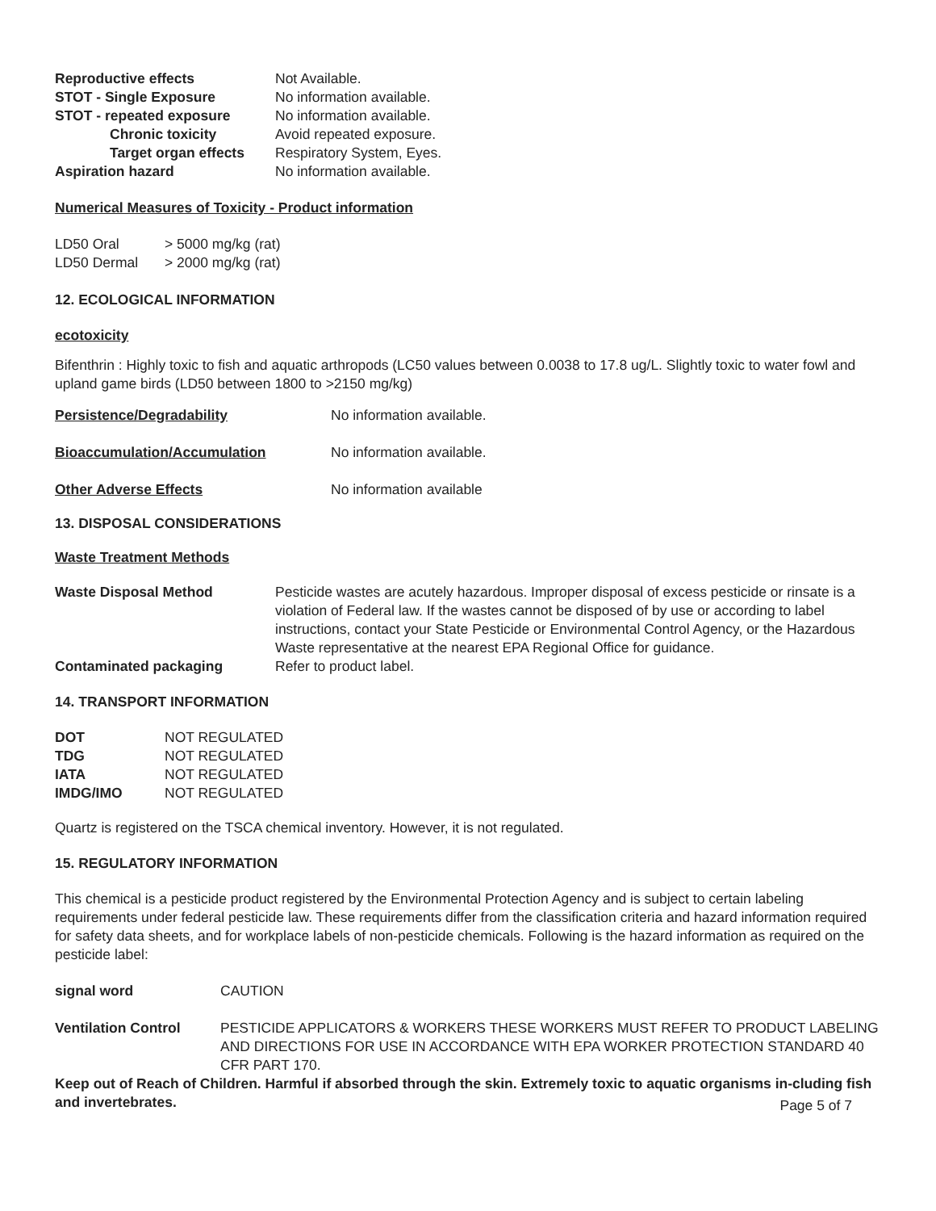| Reproductive effects | Not Available. |
| STOT - Single Exposure | No information available. |
| STOT - repeated exposure | No information available. |
| Chronic toxicity | Avoid repeated exposure. |
| Target organ effects | Respiratory System, Eyes. |
| Aspiration hazard | No information available. |
Numerical Measures of Toxicity - Product information
| LD50 Oral | > 5000 mg/kg (rat) |
| LD50 Dermal | > 2000 mg/kg (rat) |
12. ECOLOGICAL INFORMATION
ecotoxicity
Bifenthrin : Highly toxic to fish and aquatic arthropods (LC50 values between 0.0038 to 17.8 ug/L. Slightly toxic to water fowl and upland game birds (LD50 between 1800 to >2150 mg/kg)
| Persistence/Degradability | No information available. |
| Bioaccumulation/Accumulation | No information available. |
| Other Adverse Effects | No information available |
13. DISPOSAL CONSIDERATIONS
Waste Treatment Methods
| Waste Disposal Method | Pesticide wastes are acutely hazardous. Improper disposal of excess pesticide or rinsate is a violation of Federal law. If the wastes cannot be disposed of by use or according to label instructions, contact your State Pesticide or Environmental Control Agency, or the Hazardous Waste representative at the nearest EPA Regional Office for guidance. |
| Contaminated packaging | Refer to product label. |
14. TRANSPORT INFORMATION
| DOT | NOT REGULATED |
| TDG | NOT REGULATED |
| IATA | NOT REGULATED |
| IMDG/IMO | NOT REGULATED |
Quartz is registered on the TSCA chemical inventory. However, it is not regulated.
15. REGULATORY INFORMATION
This chemical is a pesticide product registered by the Environmental Protection Agency and is subject to certain labeling requirements under federal pesticide law. These requirements differ from the classification criteria and hazard information required for safety data sheets, and for workplace labels of non-pesticide chemicals. Following is the hazard information as required on the pesticide label:
| signal word | CAUTION |
| Ventilation Control | PESTICIDE APPLICATORS & WORKERS THESE WORKERS MUST REFER TO PRODUCT LABELING AND DIRECTIONS FOR USE IN ACCORDANCE WITH EPA WORKER PROTECTION STANDARD 40 CFR PART 170. |
Keep out of Reach of Children. Harmful if absorbed through the skin. Extremely toxic to aquatic organisms in-cluding fish
and invertebrates.
Page 5 of 7